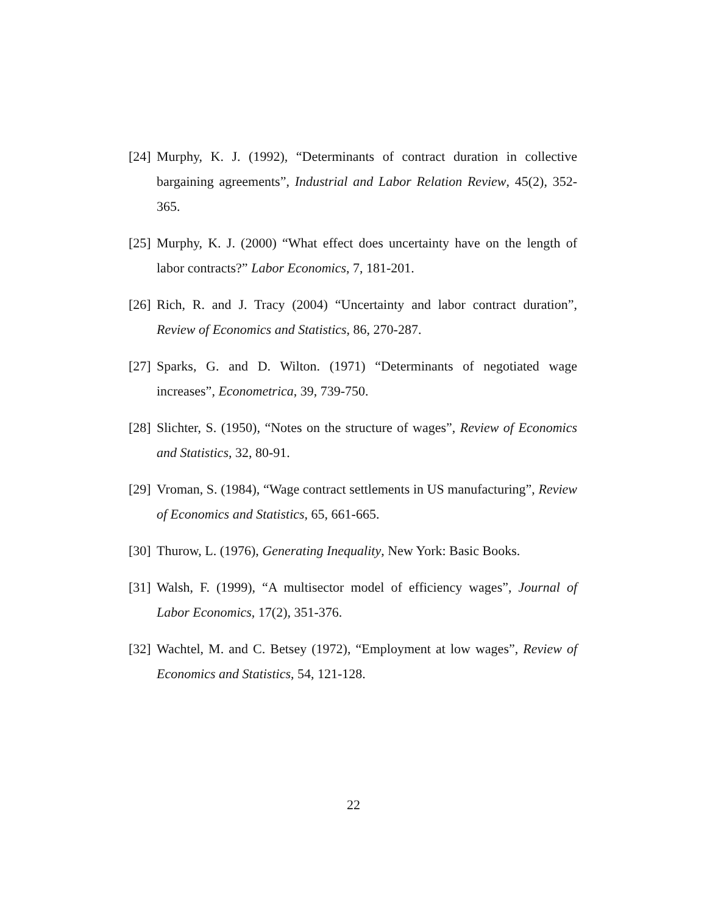[24] Murphy, K. J. (1992), “Determinants of contract duration in collective bargaining agreements”, Industrial and Labor Relation Review, 45(2), 352-365.
[25] Murphy, K. J. (2000) “What effect does uncertainty have on the length of labor contracts?” Labor Economics, 7, 181-201.
[26] Rich, R. and J. Tracy (2004) “Uncertainty and labor contract duration”, Review of Economics and Statistics, 86, 270-287.
[27] Sparks, G. and D. Wilton. (1971) “Determinants of negotiated wage increases”, Econometrica, 39, 739-750.
[28] Slichter, S. (1950), “Notes on the structure of wages”, Review of Economics and Statistics, 32, 80-91.
[29] Vroman, S. (1984), “Wage contract settlements in US manufacturing”, Review of Economics and Statistics, 65, 661-665.
[30] Thurow, L. (1976), Generating Inequality, New York: Basic Books.
[31] Walsh, F. (1999), “A multisector model of efficiency wages”, Journal of Labor Economics, 17(2), 351-376.
[32] Wachtel, M. and C. Betsey (1972), “Employment at low wages”, Review of Economics and Statistics, 54, 121-128.
22